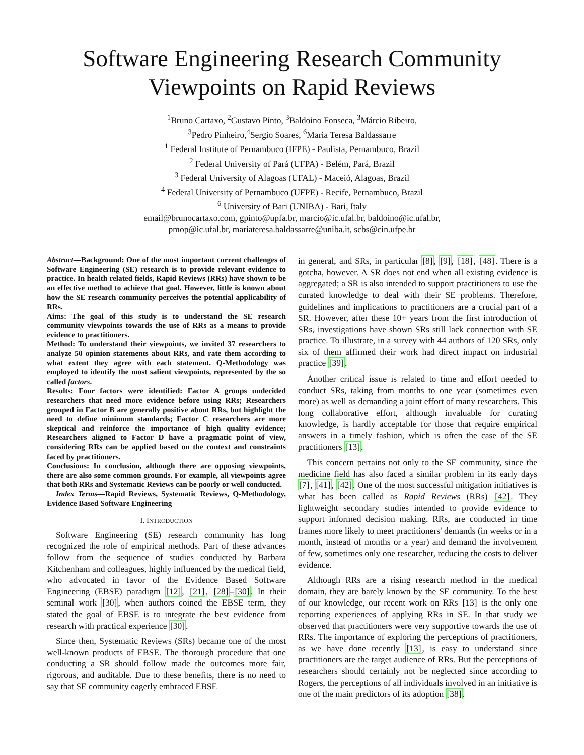Software Engineering Research Community
Viewpoints on Rapid Reviews
<sup>1</sup> Bruno Cartaxo, <sup>2</sup>Gustavo Pinto, <sup>3</sup>Baldoino Fonseca, <sup>3</sup>Márcio Ribeiro,
<sup>3</sup> Pedro Pinheiro,<sup>4</sup>Sergio Soares, <sup>6</sup>Maria Teresa Baldassarre
<sup>1</sup> Federal Institute of Pernambuco (IFPE) - Paulista, Pernambuco, Brazil
<sup>2</sup> Federal University of Pará (UFPA) - Belém, Pará, Brazil
<sup>3</sup> Federal University of Alagoas (UFAL) - Maceió, Alagoas, Brazil
<sup>4</sup> Federal University of Pernambuco (UFPE) - Recife, Pernambuco, Brazil
<sup>6</sup> University of Bari (UNIBA) - Bari, Italy
email@brunocartaxo.com, gpinto@upfa.br, marcio@ic.ufal.br, baldoino@ic.ufal.br,
pmop@ic.ufal.br, mariateresa.baldassarre@uniba.it, scbs@cin.ufpe.br
Abstract—Background: One of the most important current challenges of Software Engineering (SE) research is to provide relevant evidence to practice. In health related fields, Rapid Reviews (RRs) have shown to be an effective method to achieve that goal. However, little is known about how the SE research community perceives the potential applicability of RRs.
Aims: The goal of this study is to understand the SE research community viewpoints towards the use of RRs as a means to provide evidence to practitioners.
Method: To understand their viewpoints, we invited 37 researchers to analyze 50 opinion statements about RRs, and rate them according to what extent they agree with each statement. Q-Methodology was employed to identify the most salient viewpoints, represented by the so called factors.
Results: Four factors were identified: Factor A groups undecided researchers that need more evidence before using RRs; Researchers grouped in Factor B are generally positive about RRs, but highlight the need to define minimum standards; Factor C researchers are more skeptical and reinforce the importance of high quality evidence; Researchers aligned to Factor D have a pragmatic point of view, considering RRs can be applied based on the context and constraints faced by practitioners.
Conclusions: In conclusion, although there are opposing viewpoints, there are also some common grounds. For example, all viewpoints agree that both RRs and Systematic Reviews can be poorly or well conducted.
Index Terms—Rapid Reviews, Systematic Reviews, Q-Methodology, Evidence Based Software Engineering
I. INTRODUCTION
Software Engineering (SE) research community has long recognized the role of empirical methods. Part of these advances follow from the sequence of studies conducted by Barbara Kitchenham and colleagues, highly influenced by the medical field, who advocated in favor of the Evidence Based Software Engineering (EBSE) paradigm [12], [21], [28]–[30]. In their seminal work [30], when authors coined the EBSE term, they stated the goal of EBSE is to integrate the best evidence from research with practical experience [30].
Since then, Systematic Reviews (SRs) became one of the most well-known products of EBSE. The thorough procedure that one conducting a SR should follow made the outcomes more fair, rigorous, and auditable. Due to these benefits, there is no need to say that SE community eagerly embraced EBSE
in general, and SRs, in particular [8], [9], [18], [48]. There is a gotcha, however. A SR does not end when all existing evidence is aggregated; a SR is also intended to support practitioners to use the curated knowledge to deal with their SE problems. Therefore, guidelines and implications to practitioners are a crucial part of a SR. However, after these 10+ years from the first introduction of SRs, investigations have shown SRs still lack connection with SE practice. To illustrate, in a survey with 44 authors of 120 SRs, only six of them affirmed their work had direct impact on industrial practice [39].
Another critical issue is related to time and effort needed to conduct SRs, taking from months to one year (sometimes even more) as well as demanding a joint effort of many researchers. This long collaborative effort, although invaluable for curating knowledge, is hardly acceptable for those that require empirical answers in a timely fashion, which is often the case of the SE practitioners [13].
This concern pertains not only to the SE community, since the medicine field has also faced a similar problem in its early days [7], [41], [42]. One of the most successful mitigation initiatives is what has been called as Rapid Reviews (RRs) [42]. They lightweight secondary studies intended to provide evidence to support informed decision making. RRs, are conducted in time frames more likely to meet practitioners' demands (in weeks or in a month, instead of months or a year) and demand the involvement of few, sometimes only one researcher, reducing the costs to deliver evidence.
Although RRs are a rising research method in the medical domain, they are barely known by the SE community. To the best of our knowledge, our recent work on RRs [13] is the only one reporting experiences of applying RRs in SE. In that study we observed that practitioners were very supportive towards the use of RRs. The importance of exploring the perceptions of practitioners, as we have done recently [13], is easy to understand since practitioners are the target audience of RRs. But the perceptions of researchers should certainly not be neglected since according to Rogers, the perceptions of all individuals involved in an initiative is one of the main predictors of its adoption [38].